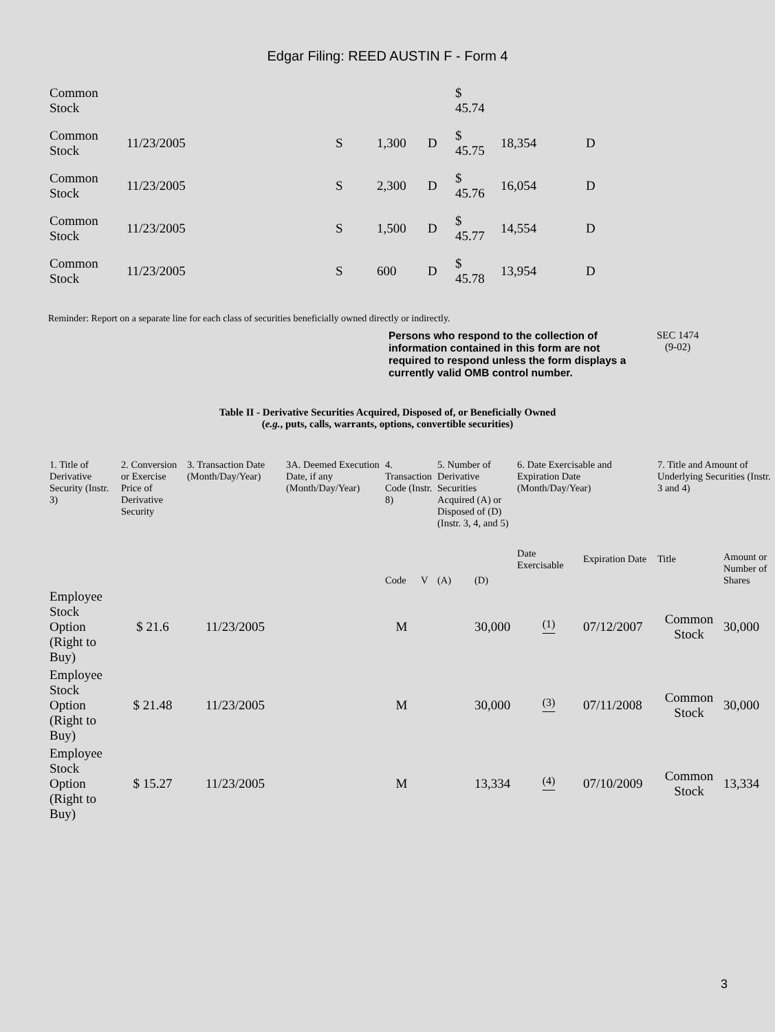Edgar Filing: REED AUSTIN F - Form 4
| Common Stock | | | | | $ 45.74 | | |
| Common Stock | 11/23/2005 | S | 1,300 | D | $ 45.75 | 18,354 | D |
| Common Stock | 11/23/2005 | S | 2,300 | D | $ 45.76 | 16,054 | D |
| Common Stock | 11/23/2005 | S | 1,500 | D | $ 45.77 | 14,554 | D |
| Common Stock | 11/23/2005 | S | 600 | D | $ 45.78 | 13,954 | D |
Reminder: Report on a separate line for each class of securities beneficially owned directly or indirectly.
Persons who respond to the collection of information contained in this form are not required to respond unless the form displays a currently valid OMB control number.
SEC 1474
(9-02)
Table II - Derivative Securities Acquired, Disposed of, or Beneficially Owned
(e.g., puts, calls, warrants, options, convertible securities)
| 1. Title of Derivative Security (Instr. 3) | 2. Conversion or Exercise Price of Derivative Security | 3. Transaction Date (Month/Day/Year) | 3A. Deemed Execution Date, if any (Month/Day/Year) | 4. Transaction Code (Instr. 8) | | 5. Number of Derivative Securities Acquired (A) or Disposed of (D) (Instr. 3, 4, and 5) | | 6. Date Exercisable and Expiration Date (Month/Day/Year) | | 7. Title and Amount of Underlying Securities (Instr. 3 and 4) | |
| --- | --- | --- | --- | --- | --- | --- | --- | --- | --- | --- | --- |
| | | | | Code | V | (A) | (D) | Date Exercisable | Expiration Date | Title | Amount or Number of Shares |
| Employee Stock Option (Right to Buy) | $ 21.6 | 11/23/2005 | | M | | | 30,000 | <sup>(1)</sup> | 07/12/2007 | Common Stock | 30,000 |
| Employee Stock Option (Right to Buy) | $ 21.48 | 11/23/2005 | | M | | | 30,000 | <sup>(3)</sup> | 07/11/2008 | Common Stock | 30,000 |
| Employee Stock Option (Right to Buy) | $ 15.27 | 11/23/2005 | | M | | | 13,334 | <sup>(4)</sup> | 07/10/2009 | Common Stock | 13,334 |
3